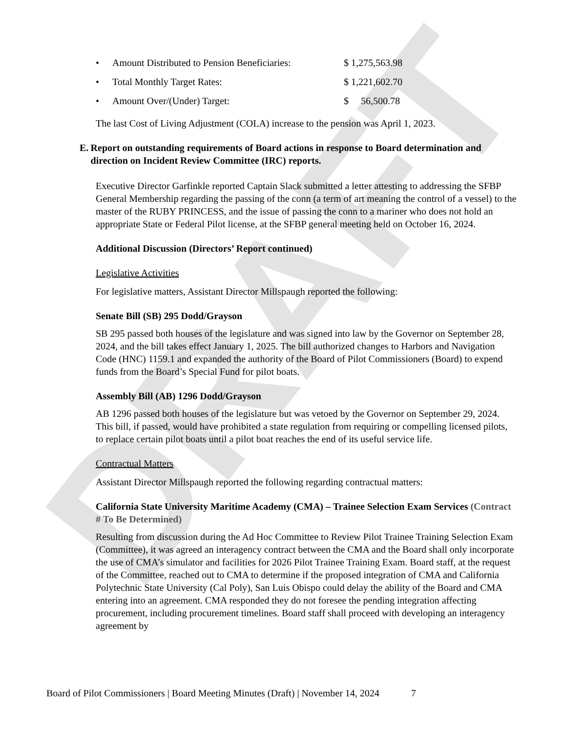DRAFT
• Amount Distributed to Pension Beneficiaries: $ 1,275,563.98
• Total Monthly Target Rates: $ 1,221,602.70
• Amount Over/(Under) Target: $ 56,500.78
The last Cost of Living Adjustment (COLA) increase to the pension was April 1, 2023.
E. Report on outstanding requirements of Board actions in response to Board determination and direction on Incident Review Committee (IRC) reports.
Executive Director Garfinkle reported Captain Slack submitted a letter attesting to addressing the SFBP General Membership regarding the passing of the conn (a term of art meaning the control of a vessel) to the master of the RUBY PRINCESS, and the issue of passing the conn to a mariner who does not hold an appropriate State or Federal Pilot license, at the SFBP general meeting held on October 16, 2024.
Additional Discussion (Directors’ Report continued)
Legislative Activities
For legislative matters, Assistant Director Millspaugh reported the following:
Senate Bill (SB) 295 Dodd/Grayson
SB 295 passed both houses of the legislature and was signed into law by the Governor on September 28, 2024, and the bill takes effect January 1, 2025. The bill authorized changes to Harbors and Navigation Code (HNC) 1159.1 and expanded the authority of the Board of Pilot Commissioners (Board) to expend funds from the Board’s Special Fund for pilot boats.
Assembly Bill (AB) 1296 Dodd/Grayson
AB 1296 passed both houses of the legislature but was vetoed by the Governor on September 29, 2024. This bill, if passed, would have prohibited a state regulation from requiring or compelling licensed pilots, to replace certain pilot boats until a pilot boat reaches the end of its useful service life.
Contractual Matters
Assistant Director Millspaugh reported the following regarding contractual matters:
California State University Maritime Academy (CMA) – Trainee Selection Exam Services (Contract # To Be Determined)
Resulting from discussion during the Ad Hoc Committee to Review Pilot Trainee Training Selection Exam (Committee), it was agreed an interagency contract between the CMA and the Board shall only incorporate the use of CMA’s simulator and facilities for 2026 Pilot Trainee Training Exam. Board staff, at the request of the Committee, reached out to CMA to determine if the proposed integration of CMA and California Polytechnic State University (Cal Poly), San Luis Obispo could delay the ability of the Board and CMA entering into an agreement. CMA responded they do not foresee the pending integration affecting procurement, including procurement timelines. Board staff shall proceed with developing an interagency agreement by
Board of Pilot Commissioners | Board Meeting Minutes (Draft) | November 14, 2024 7